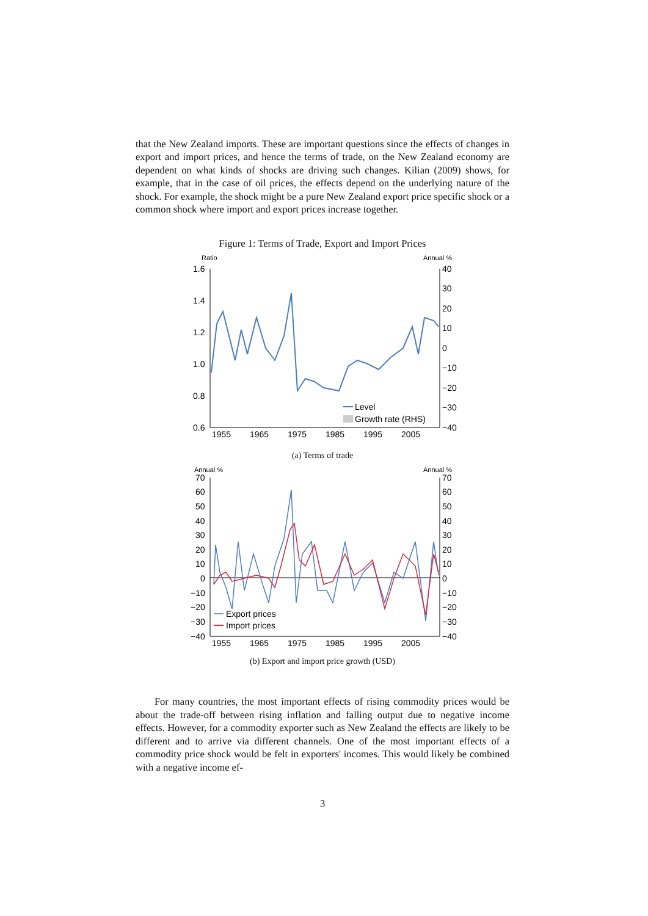that the New Zealand imports. These are important questions since the effects of changes in export and import prices, and hence the terms of trade, on the New Zealand economy are dependent on what kinds of shocks are driving such changes. Kilian (2009) shows, for example, that in the case of oil prices, the effects depend on the underlying nature of the shock. For example, the shock might be a pure New Zealand export price specific shock or a common shock where import and export prices increase together.
Figure 1: Terms of Trade, Export and Import Prices
Ratio
Annual %
1.6
1.4
1.2
1.0
0.8
0.6
40
30
20
10
0
−10
−20
−30
−40
1955
1965
1975
1985
1995
2005
Level
Growth rate (RHS)
(a) Terms of trade
Annual %
Annual %
70
60
50
40
30
20
10
0
−10
−20
−30
−40
70
60
50
40
30
20
10
0
−10
−20
−30
−40
1955
1965
1975
1985
1995
2005
Export prices
Import prices
(b) Export and import price growth (USD)
For many countries, the most important effects of rising commodity prices would be about the trade-off between rising inflation and falling output due to negative income effects. However, for a commodity exporter such as New Zealand the effects are likely to be different and to arrive via different channels. One of the most important effects of a commodity price shock would be felt in exporters' incomes. This would likely be combined with a negative income ef-
3